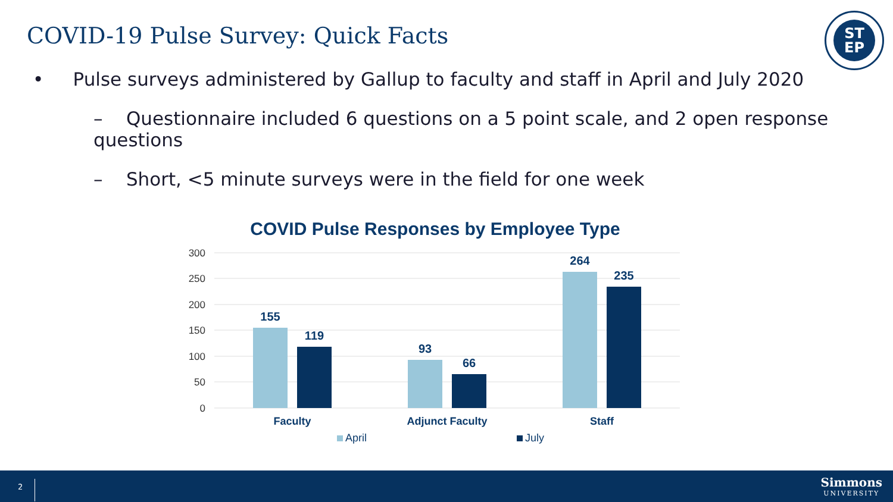COVID-19 Pulse Survey: Quick Facts
ST
EP
• Pulse surveys administered by Gallup to faculty and staff in April and July 2020
– Questionnaire included 6 questions on a 5 point scale, and 2 open response questions
– Short, <5 minute surveys were in the field for one week
COVID Pulse Responses by Employee Type
300
250
200
150
100
50
0
155
119
93
66
264
235
Faculty
Adjunct Faculty
Staff
April
July
2
Simmons
UNIVERSITY